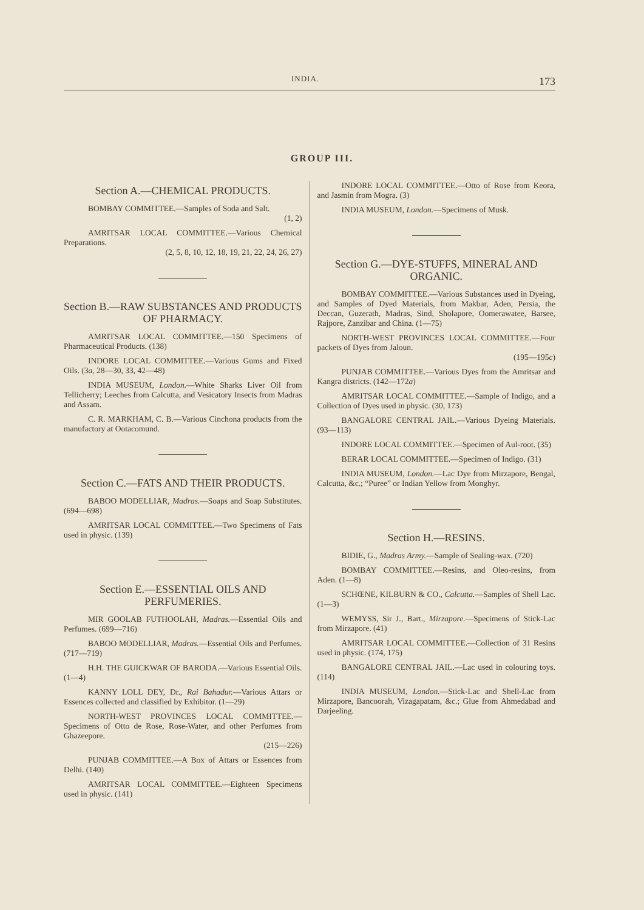INDIA. 173
GROUP III.
Section A.—CHEMICAL PRODUCTS.
BOMBAY COMMITTEE.—Samples of Soda and Salt.
(1, 2)
AMRITSAR LOCAL COMMITTEE.—Various Chemical Preparations.
(2, 5, 8, 10, 12, 18, 19, 21, 22, 24, 26, 27)
Section B.—RAW SUBSTANCES AND PRODUCTS OF PHARMACY.
AMRITSAR LOCAL COMMITTEE.—150 Specimens of Pharmaceutical Products. (138)
INDORE LOCAL COMMITTEE.—Various Gums and Fixed Oils. (3a, 28—30, 33, 42—48)
INDIA MUSEUM, London.—White Sharks Liver Oil from Tellicherry; Leeches from Calcutta, and Vesicatory Insects from Madras and Assam.
C. R. MARKHAM, C. B.—Various Cinchona products from the manufactory at Ootacomund.
Section C.—FATS AND THEIR PRODUCTS.
BABOO MODELLIAR, Madras.—Soaps and Soap Substitutes. (694—698)
AMRITSAR LOCAL COMMITTEE.—Two Specimens of Fats used in physic. (139)
Section E.—ESSENTIAL OILS AND PERFUMERIES.
MIR GOOLAB FUTHOOLAH, Madras.—Essential Oils and Perfumes. (699—716)
BABOO MODELLIAR, Madras.—Essential Oils and Perfumes. (717—719)
H.H. THE GUICKWAR OF BARODA.—Various Essential Oils. (1—4)
KANNY LOLL DEY, Dr., Rai Bahadur.—Various Attars or Essences collected and classified by Exhibitor. (1—29)
NORTH-WEST PROVINCES LOCAL COMMITTEE.—Specimens of Otto de Rose, Rose-Water, and other Perfumes from Ghazeepore.
(215—226)
PUNJAB COMMITTEE.—A Box of Attars or Essences from Delhi. (140)
AMRITSAR LOCAL COMMITTEE.—Eighteen Specimens used in physic. (141)
INDORE LOCAL COMMITTEE.—Otto of Rose from Keora, and Jasmin from Mogra. (3)
INDIA MUSEUM, London.—Specimens of Musk.
Section G.—DYE-STUFFS, MINERAL AND ORGANIC.
BOMBAY COMMITTEE.—Various Substances used in Dyeing, and Samples of Dyed Materials, from Makbar, Aden, Persia, the Deccan, Guzerath, Madras, Sind, Sholapore, Oomerawatee, Barsee, Rajpore, Zanzibar and China. (1—75)
NORTH-WEST PROVINCES LOCAL COMMITTEE.—Four packets of Dyes from Jaloun.
(195—195c)
PUNJAB COMMITTEE.—Various Dyes from the Amritsar and Kangra districts. (142—172a)
AMRITSAR LOCAL COMMITTEE.—Sample of Indigo, and a Collection of Dyes used in physic. (30, 173)
BANGALORE CENTRAL JAIL.—Various Dyeing Materials. (93—113)
INDORE LOCAL COMMITTEE.—Specimen of Aul-root. (35)
BERAR LOCAL COMMITTEE.—Specimen of Indigo. (31)
INDIA MUSEUM, London.—Lac Dye from Mirzapore, Bengal, Calcutta, &c.; “Puree” or Indian Yellow from Monghyr.
Section H.—RESINS.
BIDIE, G., Madras Army.—Sample of Sealing-wax. (720)
BOMBAY COMMITTEE.—Resins, and Oleo-resins, from Aden. (1—8)
SCHŒNE, KILBURN & CO., Calcutta.—Samples of Shell Lac. (1—3)
WEMYSS, Sir J., Bart., Mirzapore.—Specimens of Stick-Lac from Mirzapore. (41)
AMRITSAR LOCAL COMMITTEE.—Collection of 31 Resins used in physic. (174, 175)
BANGALORE CENTRAL JAIL.—Lac used in colouring toys. (114)
INDIA MUSEUM, London.—Stick-Lac and Shell-Lac from Mirzapore, Bancoorah, Vizagapatam, &c.; Glue from Ahmedabad and Darjeeling.